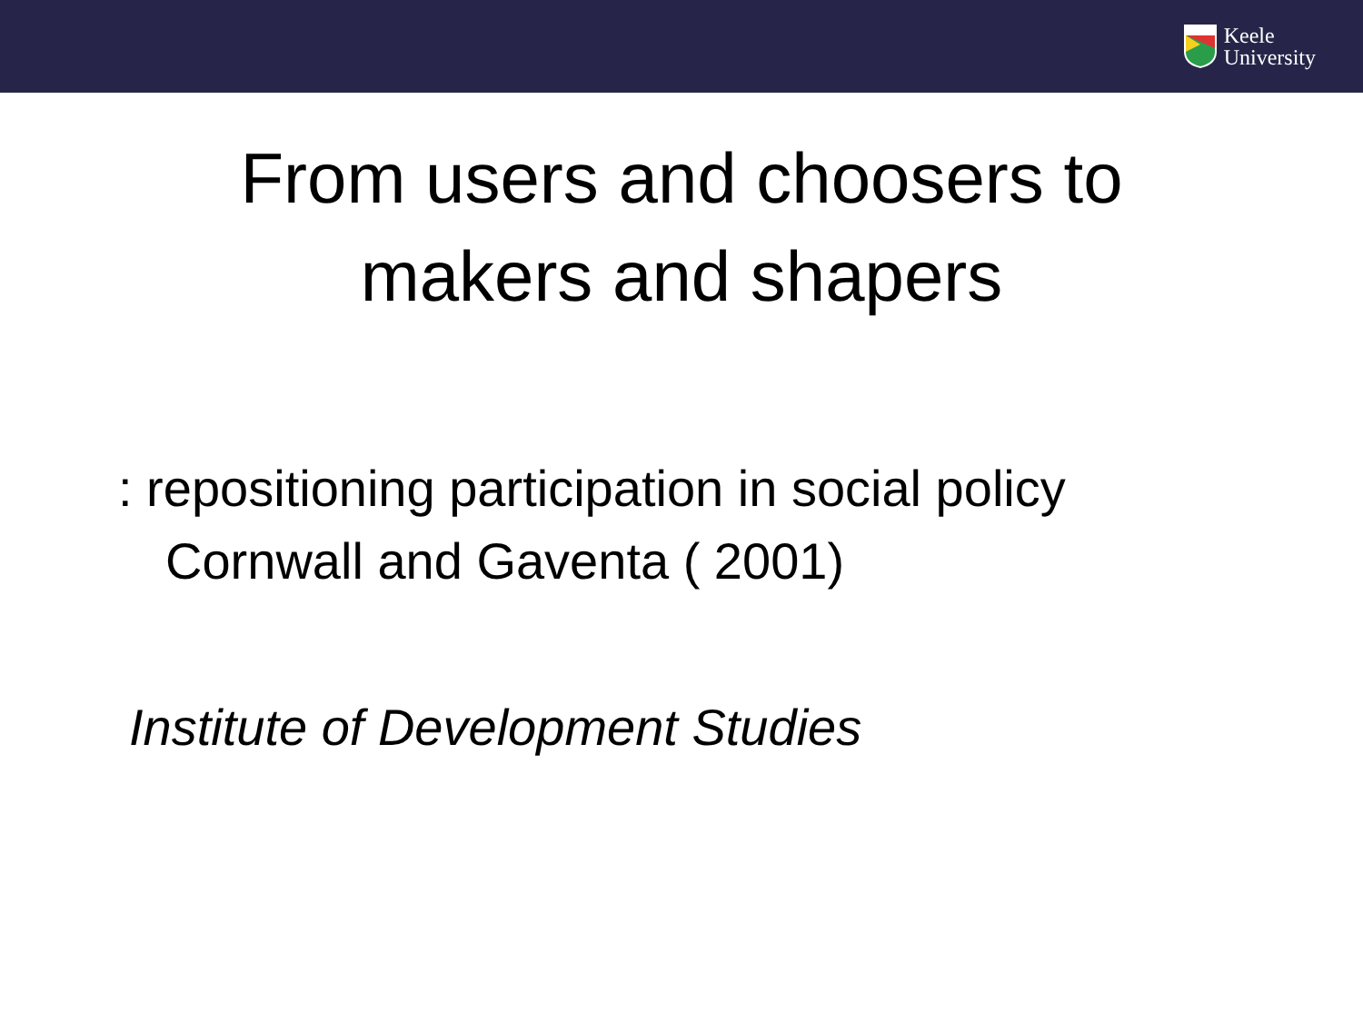Keele
University
From users and choosers to
makers and shapers
: repositioning participation in social policy
Cornwall and Gaventa ( 2001)
Institute of Development Studies